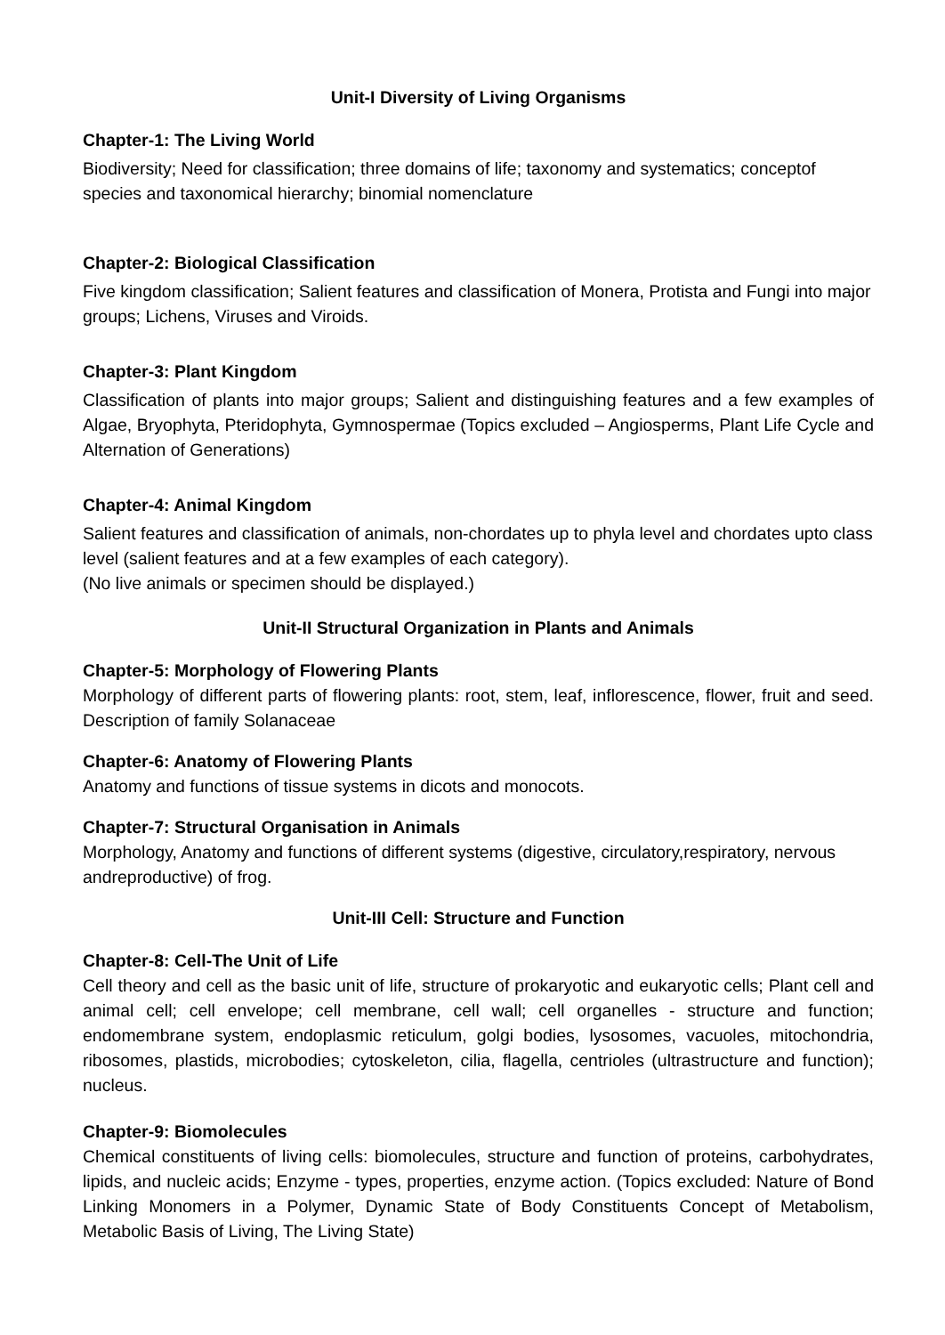Unit-I Diversity of Living Organisms
Chapter-1: The Living World
Biodiversity; Need for classification; three domains of life; taxonomy and systematics; conceptof species and taxonomical hierarchy; binomial nomenclature
Chapter-2: Biological Classification
Five kingdom classification; Salient features and classification of Monera, Protista and Fungi into major groups; Lichens, Viruses and Viroids.
Chapter-3: Plant Kingdom
Classification of plants into major groups; Salient and distinguishing features and a few examples of Algae, Bryophyta, Pteridophyta, Gymnospermae (Topics excluded – Angiosperms, Plant Life Cycle and Alternation of Generations)
Chapter-4: Animal Kingdom
Salient features and classification of animals, non-chordates up to phyla level and chordates upto class level (salient features and at a few examples of each category).
(No live animals or specimen should be displayed.)
Unit-II Structural Organization in Plants and Animals
Chapter-5: Morphology of Flowering Plants
Morphology of different parts of flowering plants: root, stem, leaf, inflorescence, flower, fruit and seed. Description of family Solanaceae
Chapter-6: Anatomy of Flowering Plants
Anatomy and functions of tissue systems in dicots and monocots.
Chapter-7: Structural Organisation in Animals
Morphology, Anatomy and functions of different systems (digestive, circulatory,respiratory, nervous andreproductive) of frog.
Unit-III Cell: Structure and Function
Chapter-8: Cell-The Unit of Life
Cell theory and cell as the basic unit of life, structure of prokaryotic and eukaryotic cells; Plant cell and animal cell; cell envelope; cell membrane, cell wall; cell organelles - structure and function; endomembrane system, endoplasmic reticulum, golgi bodies, lysosomes, vacuoles, mitochondria, ribosomes, plastids, microbodies; cytoskeleton, cilia, flagella, centrioles (ultrastructure and function); nucleus.
Chapter-9: Biomolecules
Chemical constituents of living cells: biomolecules, structure and function of proteins, carbohydrates, lipids, and nucleic acids; Enzyme - types, properties, enzyme action. (Topics excluded: Nature of Bond Linking Monomers in a Polymer, Dynamic State of Body Constituents Concept of Metabolism, Metabolic Basis of Living, The Living State)